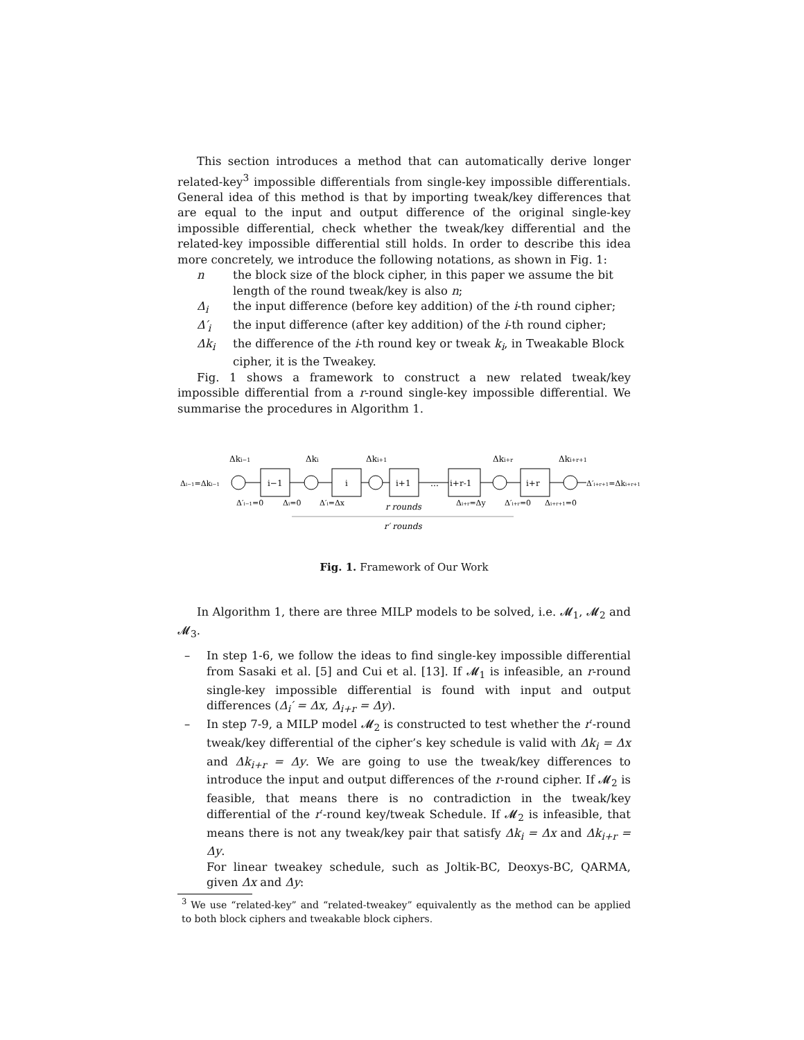This section introduces a method that can automatically derive longer related-key<sup>3</sup> impossible differentials from single-key impossible differentials. General idea of this method is that by importing tweak/key differences that are equal to the input and output difference of the original single-key impossible differential, check whether the tweak/key differential and the related-key impossible differential still holds. In order to describe this idea more concretely, we introduce the following notations, as shown in Fig. 1:
n the block size of the block cipher, in this paper we assume the bit length of the round tweak/key is also n;
Δ<sub>i</sub> the input difference (before key addition) of the i-th round cipher;
Δ′<sub>i</sub> the input difference (after key addition) of the i-th round cipher;
Δk<sub>i</sub> the difference of the i-th round key or tweak k<sub>i</sub>, in Tweakable Block cipher, it is the Tweakey.
Fig. 1 shows a framework to construct a new related tweak/key impossible differential from a r-round single-key impossible differential. We summarise the procedures in Algorithm 1.
Δki−1
Δki
Δki+1
Δki+r
Δki+r+1
i−1
i
i+1
i+r-1
i+r
…
Δi−1=Δki−1
Δ′i+r+1=Δki+r+1
Δ′i−1=0
Δi=0
Δ′i=Δx
Δi+r=Δy
Δ′i+r=0
Δi+r+1=0
r rounds
r′ rounds
Fig. 1. Framework of Our Work
In Algorithm 1, there are three MILP models to be solved, i.e. 𝓜<sub>1</sub>, 𝓜<sub>2</sub> and 𝓜<sub>3</sub>.
– In step 1-6, we follow the ideas to find single-key impossible differential from Sasaki et al. [5] and Cui et al. [13]. If 𝓜<sub>1</sub> is infeasible, an r-round single-key impossible differential is found with input and output differences (Δ<sub>i</sub>′ = Δx, Δ<sub>i+r</sub> = Δy).
– In step 7-9, a MILP model 𝓜<sub>2</sub> is constructed to test whether the r′-round tweak/key differential of the cipher’s key schedule is valid with Δk<sub>i</sub> = Δx and Δk<sub>i+r</sub> = Δy. We are going to use the tweak/key differences to introduce the input and output differences of the r-round cipher. If 𝓜<sub>2</sub> is feasible, that means there is no contradiction in the tweak/key differential of the r′-round key/tweak Schedule. If 𝓜<sub>2</sub> is infeasible, that means there is not any tweak/key pair that satisfy Δk<sub>i</sub> = Δx and Δk<sub>i+r</sub> = Δy.
For linear tweakey schedule, such as Joltik-BC, Deoxys-BC, QARMA, given Δx and Δy:
<sup>3</sup> We use “related-key” and “related-tweakey” equivalently as the method can be applied to both block ciphers and tweakable block ciphers.